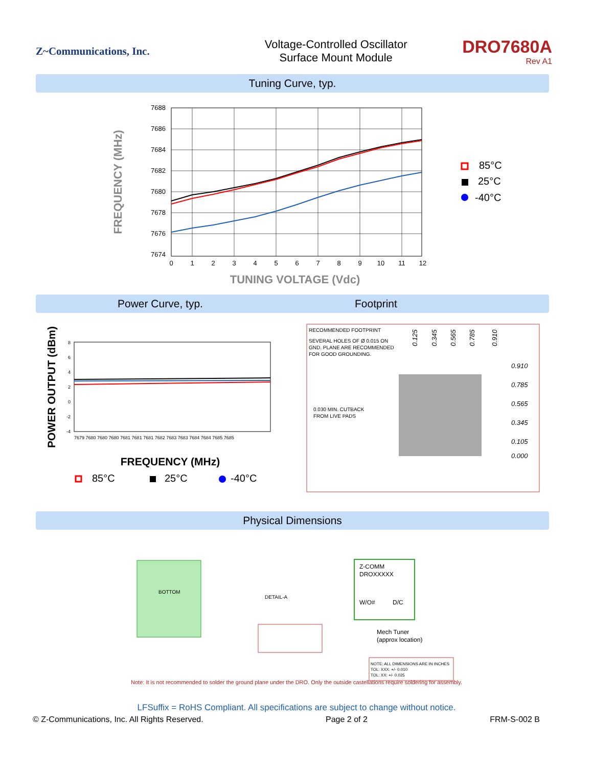Z~Communications, Inc.
Voltage-Controlled Oscillator
Surface Mount Module
DRO7680A
Rev A1
Tuning Curve, typ.
7688
7686
7684
7682
7680
7678
7676
7674
0
1
2
3
4
5
6
7
8
9
10
11
12
TUNING VOLTAGE (Vdc)
FREQUENCY (MHz)
85°C
25°C
-40°C
Power Curve, typ. Footprint
8
6
4
2
0
-2
-4
7679 7680 7680 7680 7681 7681 7681 7682 7683 7683 7684 7684 7685 7685
FREQUENCY (MHz)
POWER OUTPUT (dBm)
85°C
25°C
-40°C
RECOMMENDED FOOTPRINT
SEVERAL HOLES OF Ø 0.015 ON
GND. PLANE ARE RECOMMENDED
FOR GOOD GROUNDING.
0.030 MIN. CUTBACK
FROM LIVE PADS
0.910
0.785
0.565
0.345
0.105
0.000
0.125
0.345
0.565
0.785
0.910
Physical Dimensions
BOTTOM
DETAIL-A
Z-COMM
DROXXXXX
W/O#
D/C
Mech Tuner
(approx location)
NOTE: ALL DIMENSIONS ARE IN INCHES
TOL: XXX: +/- 0.010
TOL: XX: +/- 0.025
Note: It is not recommended to solder the ground plane under the DRO. Only the outside castellations require soldering for assembly.
LFSuffix = RoHS Compliant. All specifications are subject to change without notice.
© Z-Communications, Inc. All Rights Reserved. Page 2 of 2 FRM-S-002 B